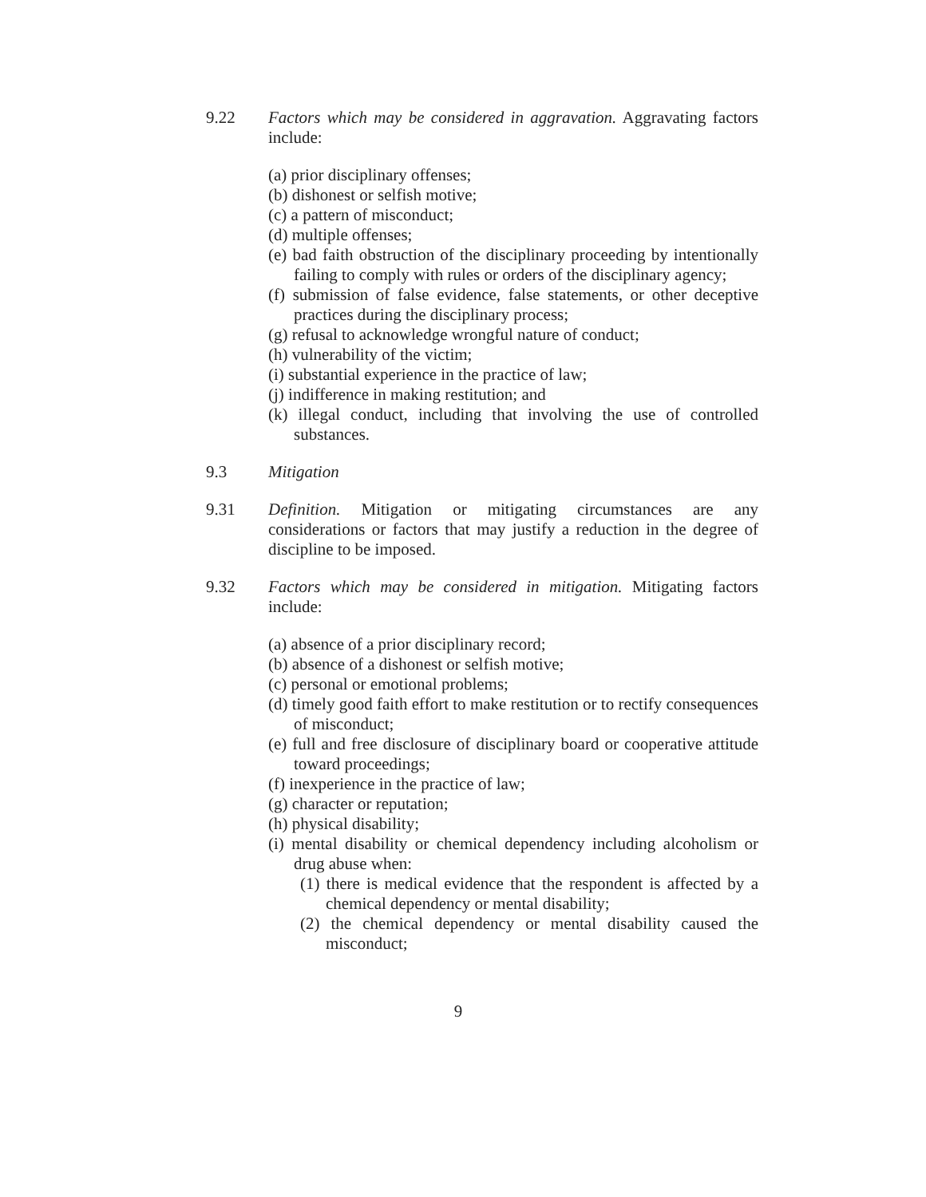9.22 Factors which may be considered in aggravation. Aggravating factors include:
(a) prior disciplinary offenses;
(b) dishonest or selfish motive;
(c) a pattern of misconduct;
(d) multiple offenses;
(e) bad faith obstruction of the disciplinary proceeding by intentionally failing to comply with rules or orders of the disciplinary agency;
(f) submission of false evidence, false statements, or other deceptive practices during the disciplinary process;
(g) refusal to acknowledge wrongful nature of conduct;
(h) vulnerability of the victim;
(i) substantial experience in the practice of law;
(j) indifference in making restitution; and
(k) illegal conduct, including that involving the use of controlled substances.
9.3 Mitigation
9.31 Definition. Mitigation or mitigating circumstances are any considerations or factors that may justify a reduction in the degree of discipline to be imposed.
9.32 Factors which may be considered in mitigation. Mitigating factors include:
(a) absence of a prior disciplinary record;
(b) absence of a dishonest or selfish motive;
(c) personal or emotional problems;
(d) timely good faith effort to make restitution or to rectify consequences of misconduct;
(e) full and free disclosure of disciplinary board or cooperative attitude toward proceedings;
(f) inexperience in the practice of law;
(g) character or reputation;
(h) physical disability;
(i) mental disability or chemical dependency including alcoholism or drug abuse when:
(1) there is medical evidence that the respondent is affected by a chemical dependency or mental disability;
(2) the chemical dependency or mental disability caused the misconduct;
9